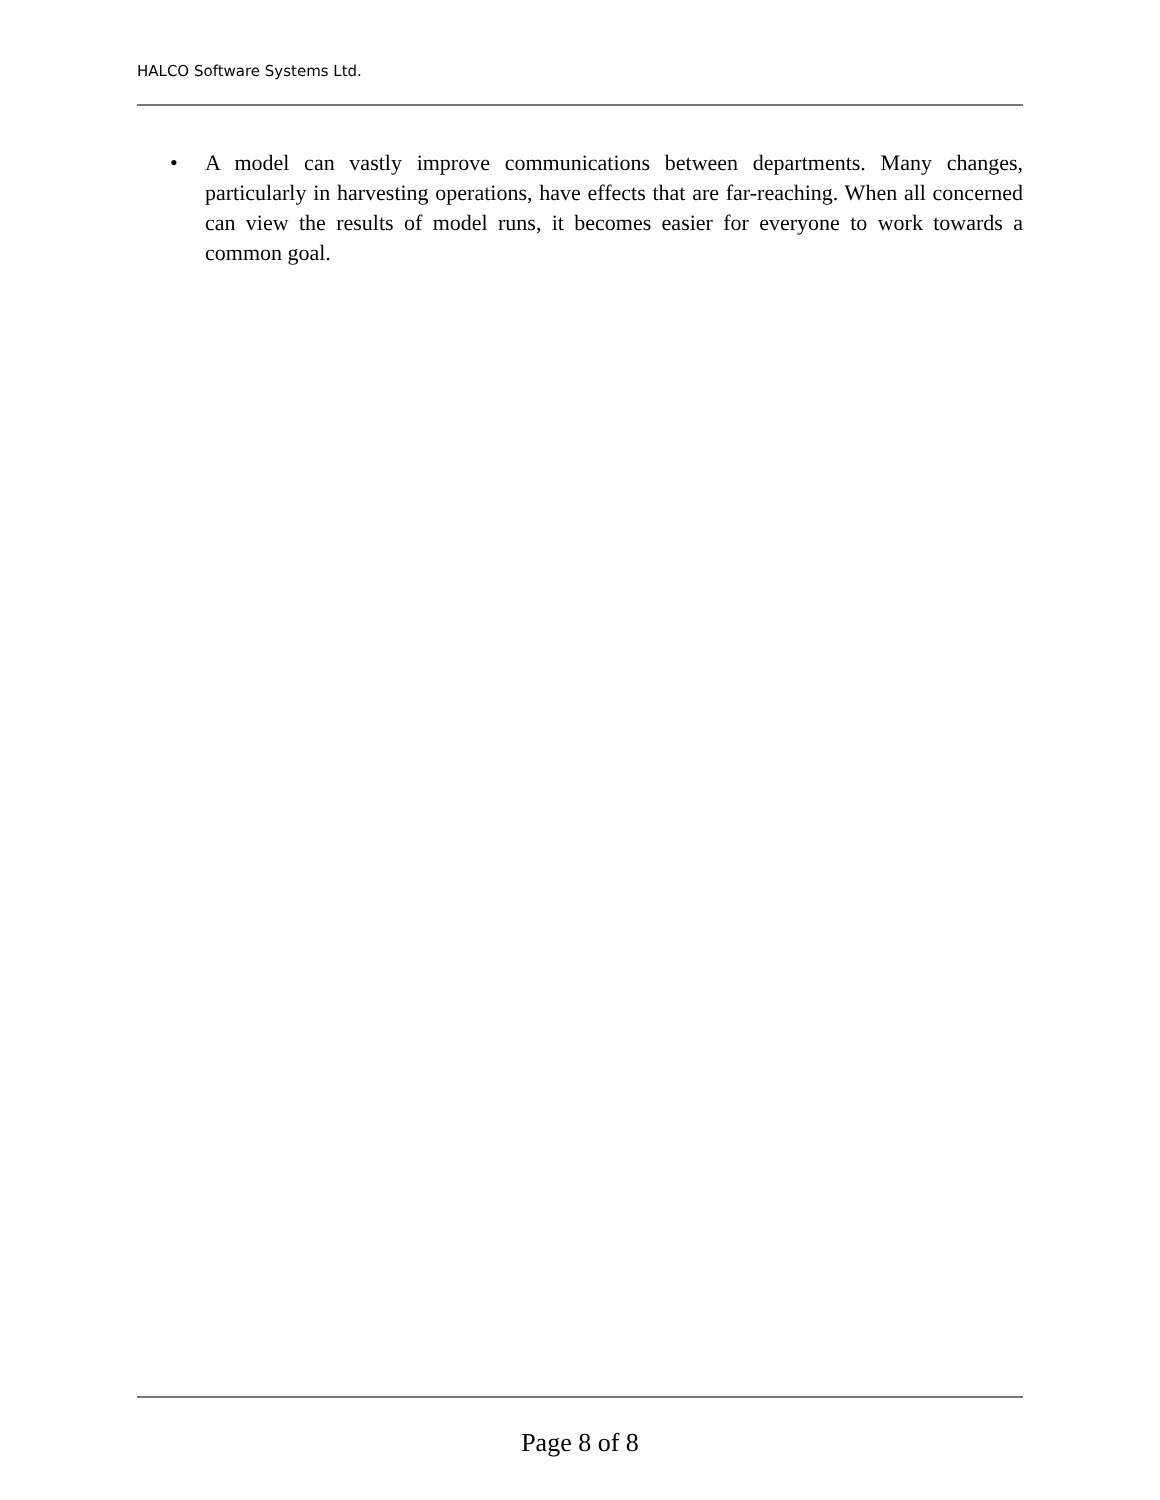HALCO Software Systems Ltd.
•
A model can vastly improve communications between departments. Many changes, particularly in harvesting operations, have effects that are far-reaching. When all concerned can view the results of model runs, it becomes easier for everyone to work towards a common goal.
Page 8 of 8